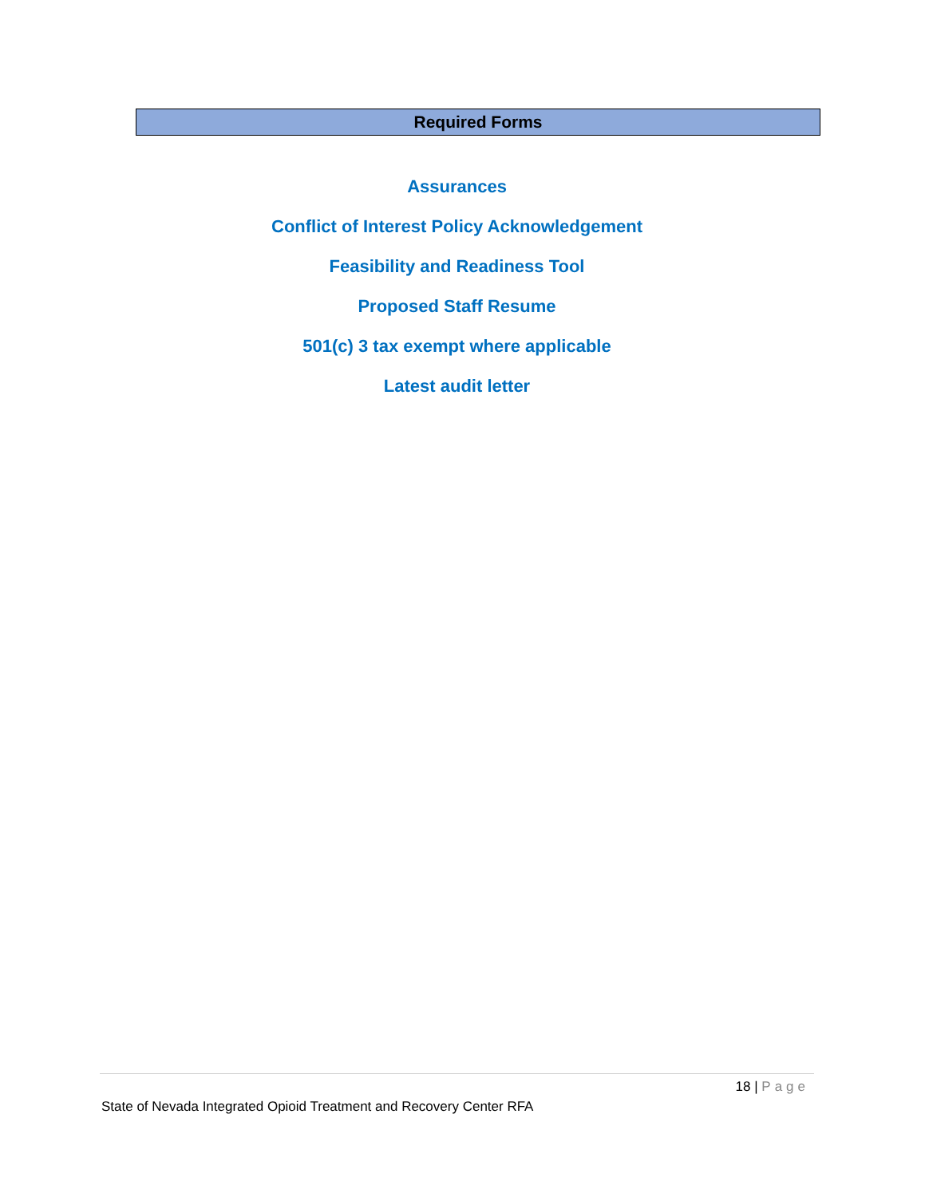Required Forms
Assurances
Conflict of Interest Policy Acknowledgement
Feasibility and Readiness Tool
Proposed Staff Resume
501(c) 3 tax exempt where applicable
Latest audit letter
18 | Page
State of Nevada Integrated Opioid Treatment and Recovery Center RFA